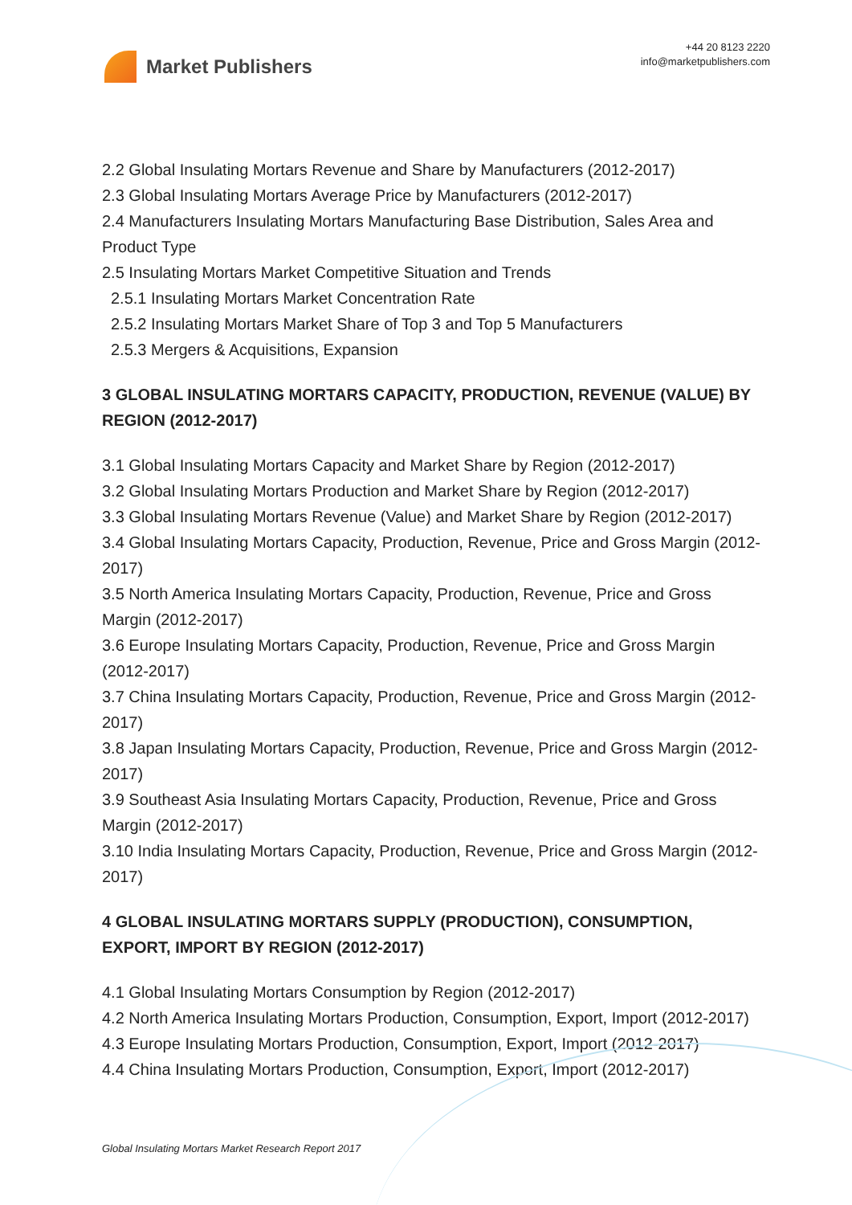Market Publishers
+44 20 8123 2220
info@marketpublishers.com
2.2 Global Insulating Mortars Revenue and Share by Manufacturers (2012-2017)
2.3 Global Insulating Mortars Average Price by Manufacturers (2012-2017)
2.4 Manufacturers Insulating Mortars Manufacturing Base Distribution, Sales Area and Product Type
2.5 Insulating Mortars Market Competitive Situation and Trends
2.5.1 Insulating Mortars Market Concentration Rate
2.5.2 Insulating Mortars Market Share of Top 3 and Top 5 Manufacturers
2.5.3 Mergers & Acquisitions, Expansion
3 GLOBAL INSULATING MORTARS CAPACITY, PRODUCTION, REVENUE (VALUE) BY REGION (2012-2017)
3.1 Global Insulating Mortars Capacity and Market Share by Region (2012-2017)
3.2 Global Insulating Mortars Production and Market Share by Region (2012-2017)
3.3 Global Insulating Mortars Revenue (Value) and Market Share by Region (2012-2017)
3.4 Global Insulating Mortars Capacity, Production, Revenue, Price and Gross Margin (2012-2017)
3.5 North America Insulating Mortars Capacity, Production, Revenue, Price and Gross Margin (2012-2017)
3.6 Europe Insulating Mortars Capacity, Production, Revenue, Price and Gross Margin (2012-2017)
3.7 China Insulating Mortars Capacity, Production, Revenue, Price and Gross Margin (2012-2017)
3.8 Japan Insulating Mortars Capacity, Production, Revenue, Price and Gross Margin (2012-2017)
3.9 Southeast Asia Insulating Mortars Capacity, Production, Revenue, Price and Gross Margin (2012-2017)
3.10 India Insulating Mortars Capacity, Production, Revenue, Price and Gross Margin (2012-2017)
4 GLOBAL INSULATING MORTARS SUPPLY (PRODUCTION), CONSUMPTION, EXPORT, IMPORT BY REGION (2012-2017)
4.1 Global Insulating Mortars Consumption by Region (2012-2017)
4.2 North America Insulating Mortars Production, Consumption, Export, Import (2012-2017)
4.3 Europe Insulating Mortars Production, Consumption, Export, Import (2012-2017)
4.4 China Insulating Mortars Production, Consumption, Export, Import (2012-2017)
Global Insulating Mortars Market Research Report 2017